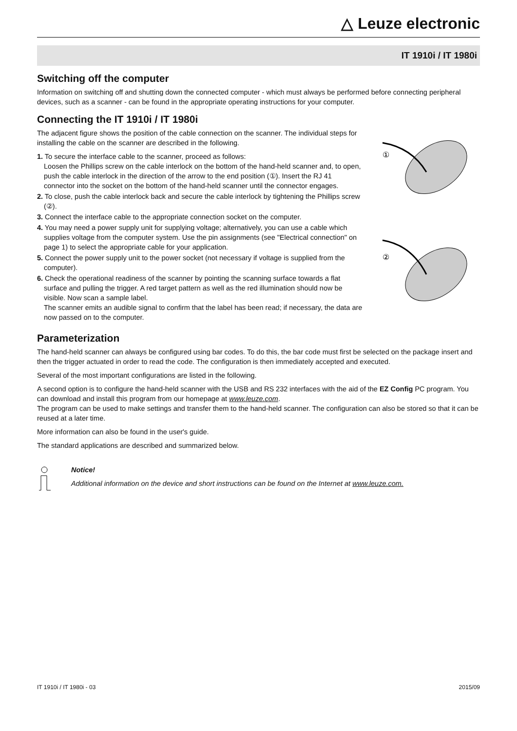△ Leuze electronic
IT 1910i / IT 1980i
Switching off the computer
Information on switching off and shutting down the connected computer - which must always be performed before connecting peripheral devices, such as a scanner - can be found in the appropriate operating instructions for your computer.
Connecting the IT 1910i / IT 1980i
The adjacent figure shows the position of the cable connection on the scanner. The individual steps for installing the cable on the scanner are described in the following.
1. To secure the interface cable to the scanner, proceed as follows:
Loosen the Phillips screw on the cable interlock on the bottom of the hand-held scanner and, to open, push the cable interlock in the direction of the arrow to the end position (①). Insert the RJ 41 connector into the socket on the bottom of the hand-held scanner until the connector engages.
2. To close, push the cable interlock back and secure the cable interlock by tightening the Phillips screw (②).
3. Connect the interface cable to the appropriate connection socket on the computer.
4. You may need a power supply unit for supplying voltage; alternatively, you can use a cable which supplies voltage from the computer system. Use the pin assignments (see "Electrical connection" on page 1) to select the appropriate cable for your application.
5. Connect the power supply unit to the power socket (not necessary if voltage is supplied from the computer).
6. Check the operational readiness of the scanner by pointing the scanning surface towards a flat surface and pulling the trigger. A red target pattern as well as the red illumination should now be visible. Now scan a sample label.
The scanner emits an audible signal to confirm that the label has been read; if necessary, the data are now passed on to the computer.
①
②
Parameterization
The hand-held scanner can always be configured using bar codes. To do this, the bar code must first be selected on the package insert and then the trigger actuated in order to read the code. The configuration is then immediately accepted and executed.
Several of the most important configurations are listed in the following.
A second option is to configure the hand-held scanner with the USB and RS 232 interfaces with the aid of the EZ Config PC program. You can download and install this program from our homepage at www.leuze.com.
The program can be used to make settings and transfer them to the hand-held scanner. The configuration can also be stored so that it can be reused at a later time.
More information can also be found in the user's guide.
The standard applications are described and summarized below.
Notice!
Additional information on the device and short instructions can be found on the Internet at www.leuze.com.
IT 1910i / IT 1980i - 03 2015/09